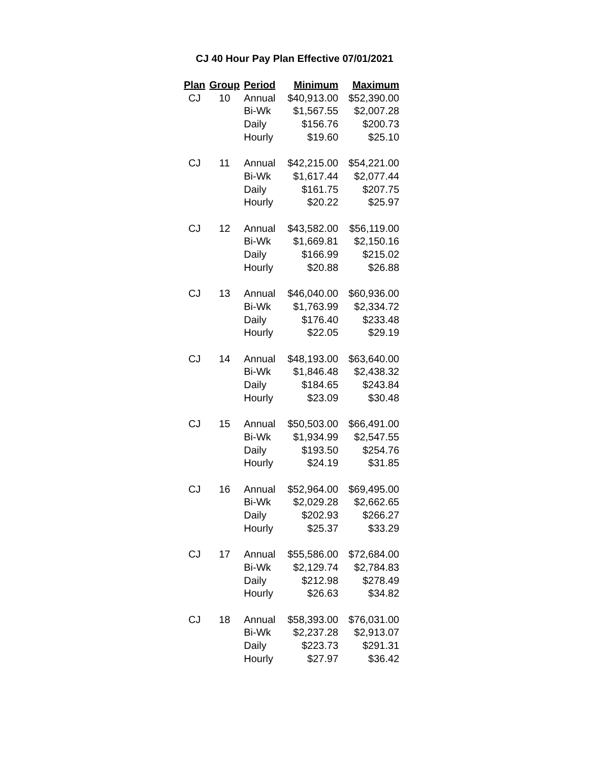CJ 40 Hour Pay Plan Effective 07/01/2021
| Plan | Group | Period | Minimum | Maximum |
| --- | --- | --- | --- | --- |
| CJ | 10 | Annual | $40,913.00 | $52,390.00 |
| | | Bi-Wk | $1,567.55 | $2,007.28 |
| | | Daily | $156.76 | $200.73 |
| | | Hourly | $19.60 | $25.10 |
| CJ | 11 | Annual | $42,215.00 | $54,221.00 |
| | | Bi-Wk | $1,617.44 | $2,077.44 |
| | | Daily | $161.75 | $207.75 |
| | | Hourly | $20.22 | $25.97 |
| CJ | 12 | Annual | $43,582.00 | $56,119.00 |
| | | Bi-Wk | $1,669.81 | $2,150.16 |
| | | Daily | $166.99 | $215.02 |
| | | Hourly | $20.88 | $26.88 |
| CJ | 13 | Annual | $46,040.00 | $60,936.00 |
| | | Bi-Wk | $1,763.99 | $2,334.72 |
| | | Daily | $176.40 | $233.48 |
| | | Hourly | $22.05 | $29.19 |
| CJ | 14 | Annual | $48,193.00 | $63,640.00 |
| | | Bi-Wk | $1,846.48 | $2,438.32 |
| | | Daily | $184.65 | $243.84 |
| | | Hourly | $23.09 | $30.48 |
| CJ | 15 | Annual | $50,503.00 | $66,491.00 |
| | | Bi-Wk | $1,934.99 | $2,547.55 |
| | | Daily | $193.50 | $254.76 |
| | | Hourly | $24.19 | $31.85 |
| CJ | 16 | Annual | $52,964.00 | $69,495.00 |
| | | Bi-Wk | $2,029.28 | $2,662.65 |
| | | Daily | $202.93 | $266.27 |
| | | Hourly | $25.37 | $33.29 |
| CJ | 17 | Annual | $55,586.00 | $72,684.00 |
| | | Bi-Wk | $2,129.74 | $2,784.83 |
| | | Daily | $212.98 | $278.49 |
| | | Hourly | $26.63 | $34.82 |
| CJ | 18 | Annual | $58,393.00 | $76,031.00 |
| | | Bi-Wk | $2,237.28 | $2,913.07 |
| | | Daily | $223.73 | $291.31 |
| | | Hourly | $27.97 | $36.42 |